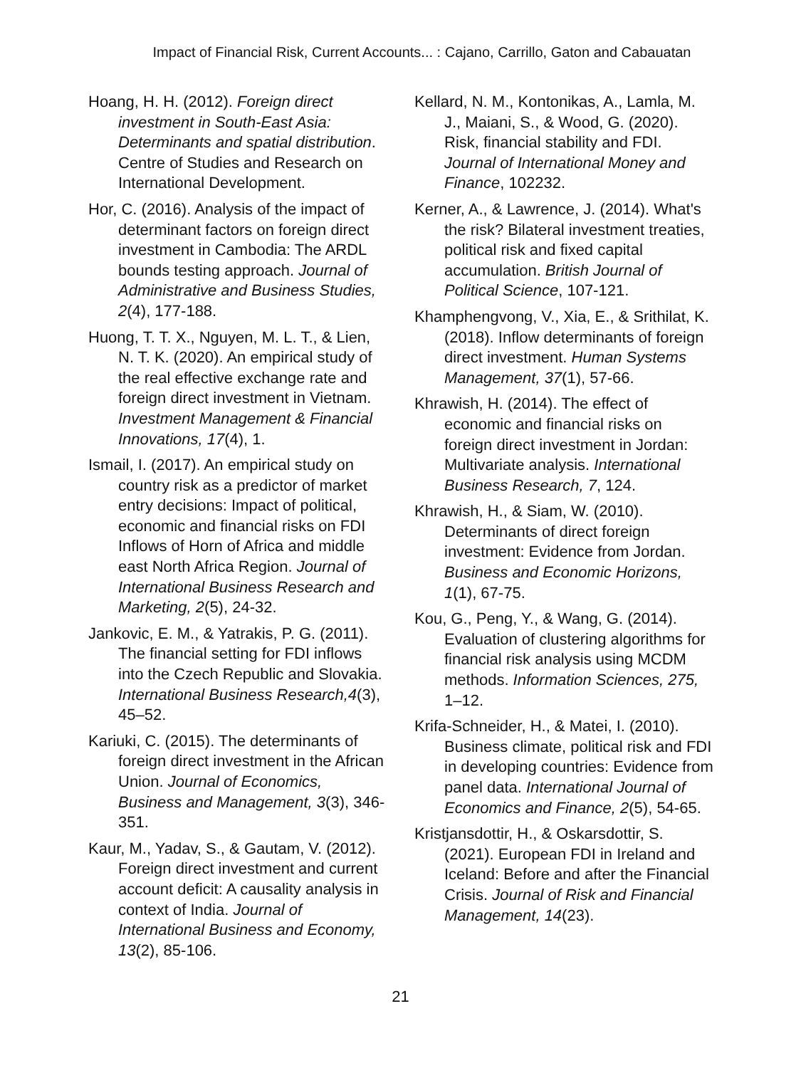Impact of Financial Risk, Current Accounts... : Cajano, Carrillo, Gaton and Cabauatan
Hoang, H. H. (2012). Foreign direct investment in South-East Asia: Determinants and spatial distribution. Centre of Studies and Research on International Development.
Hor, C. (2016). Analysis of the impact of determinant factors on foreign direct investment in Cambodia: The ARDL bounds testing approach. Journal of Administrative and Business Studies, 2(4), 177-188.
Huong, T. T. X., Nguyen, M. L. T., & Lien, N. T. K. (2020). An empirical study of the real effective exchange rate and foreign direct investment in Vietnam. Investment Management & Financial Innovations, 17(4), 1.
Ismail, I. (2017). An empirical study on country risk as a predictor of market entry decisions: Impact of political, economic and financial risks on FDI Inflows of Horn of Africa and middle east North Africa Region. Journal of International Business Research and Marketing, 2(5), 24-32.
Jankovic, E. M., & Yatrakis, P. G. (2011). The financial setting for FDI inflows into the Czech Republic and Slovakia. International Business Research,4(3), 45–52.
Kariuki, C. (2015). The determinants of foreign direct investment in the African Union. Journal of Economics, Business and Management, 3(3), 346-351.
Kaur, M., Yadav, S., & Gautam, V. (2012). Foreign direct investment and current account deficit: A causality analysis in context of India. Journal of International Business and Economy, 13(2), 85-106.
Kellard, N. M., Kontonikas, A., Lamla, M. J., Maiani, S., & Wood, G. (2020). Risk, financial stability and FDI. Journal of International Money and Finance, 102232.
Kerner, A., & Lawrence, J. (2014). What's the risk? Bilateral investment treaties, political risk and fixed capital accumulation. British Journal of Political Science, 107-121.
Khamphengvong, V., Xia, E., & Srithilat, K. (2018). Inflow determinants of foreign direct investment. Human Systems Management, 37(1), 57-66.
Khrawish, H. (2014). The effect of economic and financial risks on foreign direct investment in Jordan: Multivariate analysis. International Business Research, 7, 124.
Khrawish, H., & Siam, W. (2010). Determinants of direct foreign investment: Evidence from Jordan. Business and Economic Horizons, 1(1), 67-75.
Kou, G., Peng, Y., & Wang, G. (2014). Evaluation of clustering algorithms for financial risk analysis using MCDM methods. Information Sciences, 275, 1–12.
Krifa-Schneider, H., & Matei, I. (2010). Business climate, political risk and FDI in developing countries: Evidence from panel data. International Journal of Economics and Finance, 2(5), 54-65.
Kristjansdottir, H., & Oskarsdottir, S. (2021). European FDI in Ireland and Iceland: Before and after the Financial Crisis. Journal of Risk and Financial Management, 14(23).
21